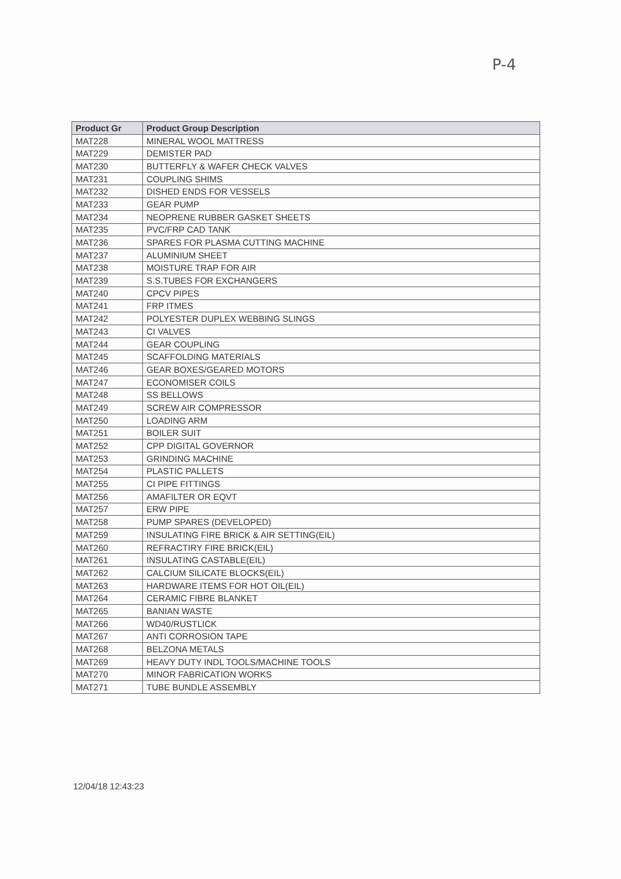P-4
| Product Gr | Product Group Description |
| --- | --- |
| MAT228 | MINERAL WOOL MATTRESS |
| MAT229 | DEMISTER PAD |
| MAT230 | BUTTERFLY & WAFER CHECK VALVES |
| MAT231 | COUPLING SHIMS |
| MAT232 | DISHED ENDS FOR VESSELS |
| MAT233 | GEAR PUMP |
| MAT234 | NEOPRENE RUBBER GASKET SHEETS |
| MAT235 | PVC/FRP CAD TANK |
| MAT236 | SPARES FOR PLASMA CUTTING MACHINE |
| MAT237 | ALUMINIUM SHEET |
| MAT238 | MOISTURE TRAP FOR AIR |
| MAT239 | S.S.TUBES FOR EXCHANGERS |
| MAT240 | CPCV PIPES |
| MAT241 | FRP ITMES |
| MAT242 | POLYESTER DUPLEX WEBBING SLINGS |
| MAT243 | CI VALVES |
| MAT244 | GEAR COUPLING |
| MAT245 | SCAFFOLDING MATERIALS |
| MAT246 | GEAR BOXES/GEARED MOTORS |
| MAT247 | ECONOMISER COILS |
| MAT248 | SS BELLOWS |
| MAT249 | SCREW AIR COMPRESSOR |
| MAT250 | LOADING ARM |
| MAT251 | BOILER SUIT |
| MAT252 | CPP DIGITAL GOVERNOR |
| MAT253 | GRINDING MACHINE |
| MAT254 | PLASTIC PALLETS |
| MAT255 | CI PIPE FITTINGS |
| MAT256 | AMAFILTER OR EQVT |
| MAT257 | ERW PIPE |
| MAT258 | PUMP SPARES (DEVELOPED) |
| MAT259 | INSULATING FIRE BRICK & AIR SETTING(EIL) |
| MAT260 | REFRACTIRY FIRE BRICK(EIL) |
| MAT261 | INSULATING CASTABLE(EIL) |
| MAT262 | CALCIUM SILICATE BLOCKS(EIL) |
| MAT263 | HARDWARE ITEMS FOR HOT OIL(EIL) |
| MAT264 | CERAMIC FIBRE BLANKET |
| MAT265 | BANIAN WASTE |
| MAT266 | WD40/RUSTLICK |
| MAT267 | ANTI CORROSION TAPE |
| MAT268 | BELZONA METALS |
| MAT269 | HEAVY DUTY INDL TOOLS/MACHINE TOOLS |
| MAT270 | MINOR FABRICATION WORKS |
| MAT271 | TUBE BUNDLE ASSEMBLY |
12/04/18 12:43:23